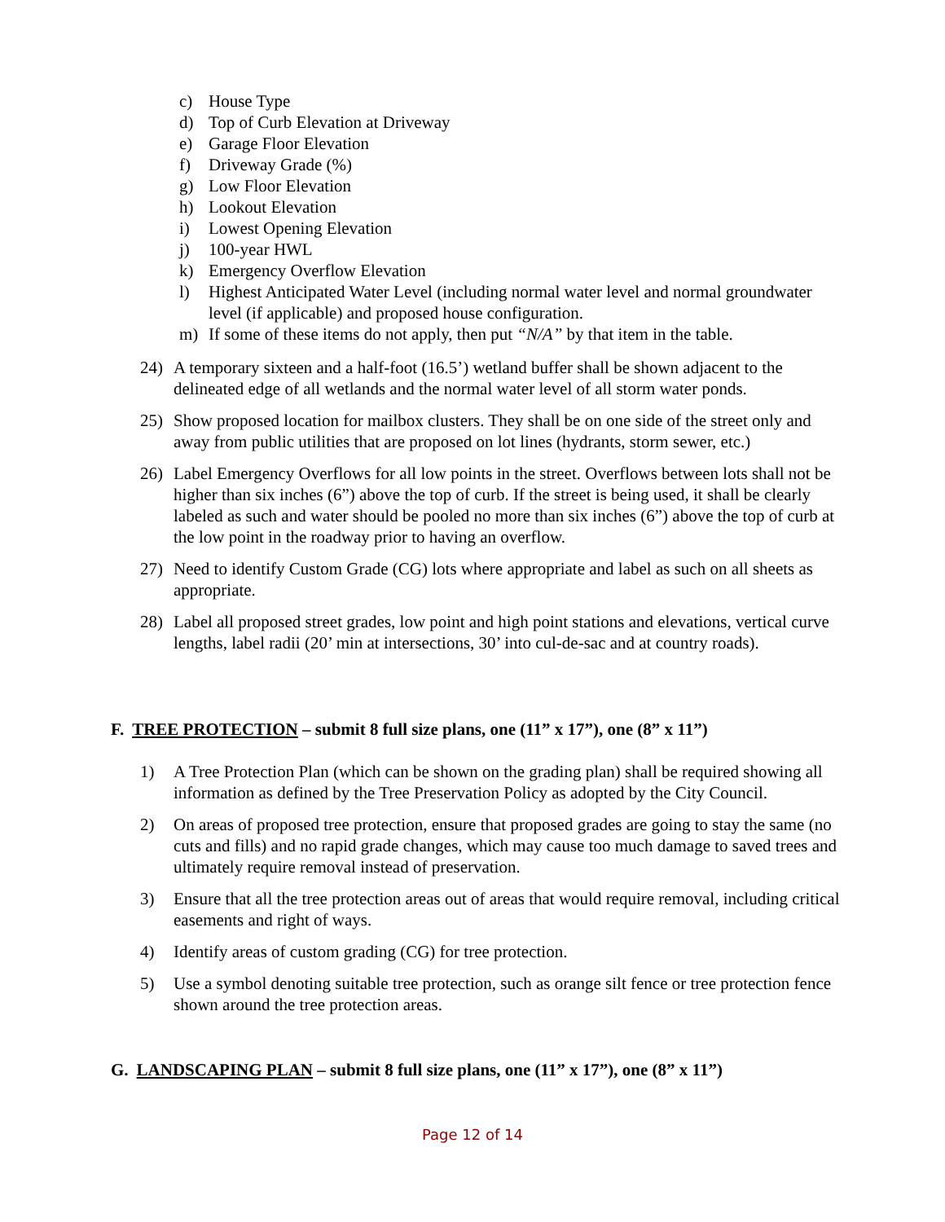c) House Type
d) Top of Curb Elevation at Driveway
e) Garage Floor Elevation
f) Driveway Grade (%)
g) Low Floor Elevation
h) Lookout Elevation
i) Lowest Opening Elevation
j) 100-year HWL
k) Emergency Overflow Elevation
l) Highest Anticipated Water Level (including normal water level and normal groundwater level (if applicable) and proposed house configuration.
m) If some of these items do not apply, then put “N/A” by that item in the table.
24) A temporary sixteen and a half-foot (16.5’) wetland buffer shall be shown adjacent to the delineated edge of all wetlands and the normal water level of all storm water ponds.
25) Show proposed location for mailbox clusters. They shall be on one side of the street only and away from public utilities that are proposed on lot lines (hydrants, storm sewer, etc.)
26) Label Emergency Overflows for all low points in the street. Overflows between lots shall not be higher than six inches (6”) above the top of curb. If the street is being used, it shall be clearly labeled as such and water should be pooled no more than six inches (6”) above the top of curb at the low point in the roadway prior to having an overflow.
27) Need to identify Custom Grade (CG) lots where appropriate and label as such on all sheets as appropriate.
28) Label all proposed street grades, low point and high point stations and elevations, vertical curve lengths, label radii (20’ min at intersections, 30’ into cul-de-sac and at country roads).
F. TREE PROTECTION – submit 8 full size plans, one (11” x 17”), one (8” x 11”)
1) A Tree Protection Plan (which can be shown on the grading plan) shall be required showing all information as defined by the Tree Preservation Policy as adopted by the City Council.
2) On areas of proposed tree protection, ensure that proposed grades are going to stay the same (no cuts and fills) and no rapid grade changes, which may cause too much damage to saved trees and ultimately require removal instead of preservation.
3) Ensure that all the tree protection areas out of areas that would require removal, including critical easements and right of ways.
4) Identify areas of custom grading (CG) for tree protection.
5) Use a symbol denoting suitable tree protection, such as orange silt fence or tree protection fence shown around the tree protection areas.
G. LANDSCAPING PLAN – submit 8 full size plans, one (11” x 17”), one (8” x 11”)
Page 12 of 14